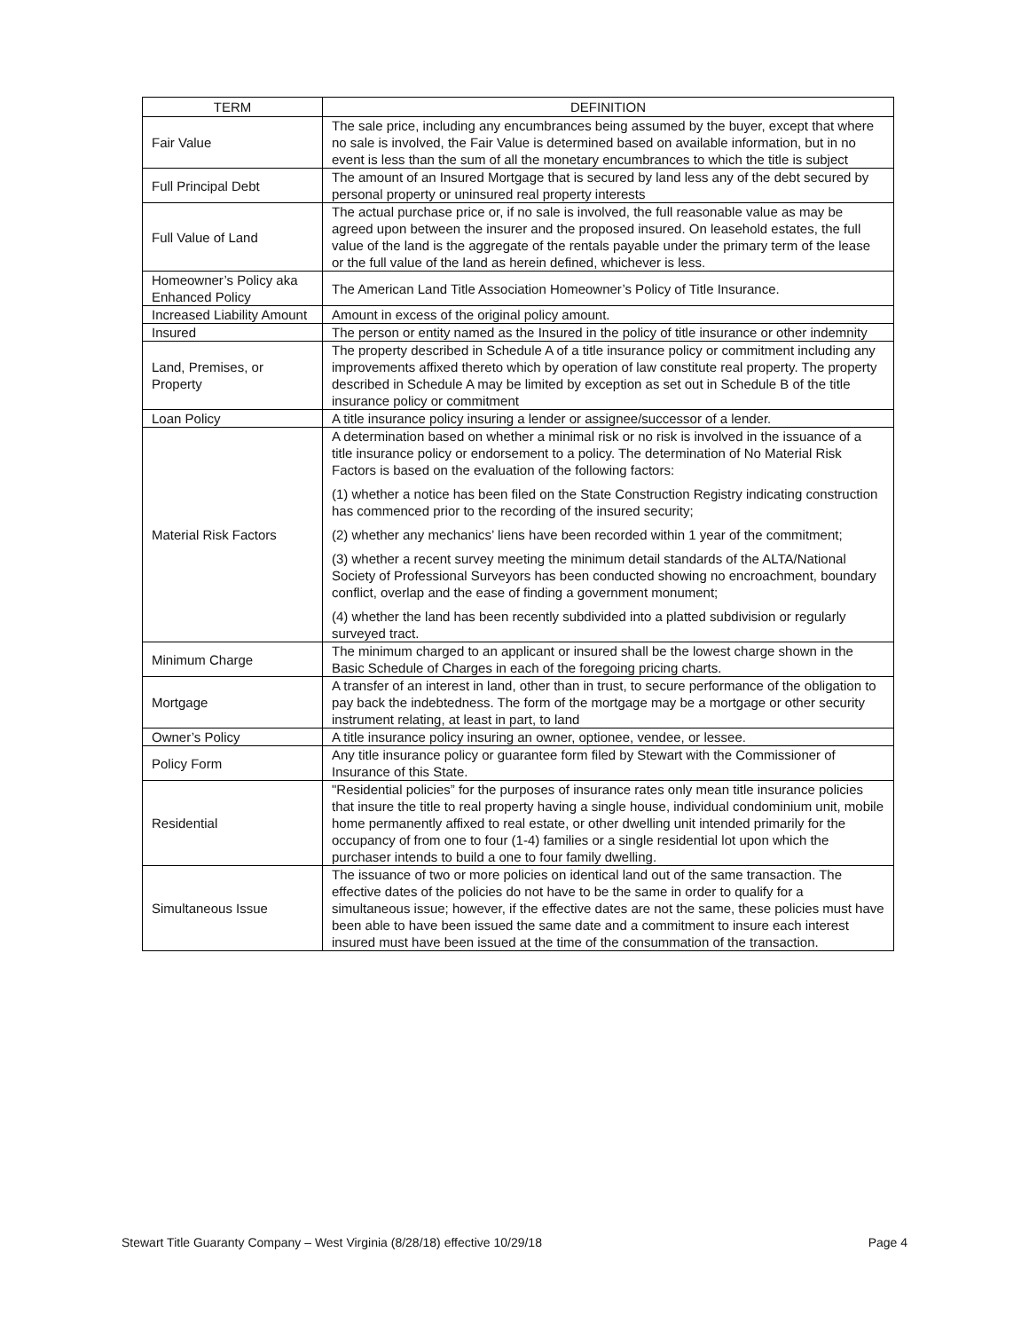| TERM | DEFINITION |
| --- | --- |
| Fair Value | The sale price, including any encumbrances being assumed by the buyer, except that where no sale is involved, the Fair Value is determined based on available information, but in no event is less than the sum of all the monetary encumbrances to which the title is subject |
| Full Principal Debt | The amount of an Insured Mortgage that is secured by land less any of the debt secured by personal property or uninsured real property interests |
| Full Value of Land | The actual purchase price or, if no sale is involved, the full reasonable value as may be agreed upon between the insurer and the proposed insured. On leasehold estates, the full value of the land is the aggregate of the rentals payable under the primary term of the lease or the full value of the land as herein defined, whichever is less. |
| Homeowner’s Policy aka Enhanced Policy | The American Land Title Association Homeowner’s Policy of Title Insurance. |
| Increased Liability Amount | Amount in excess of the original policy amount. |
| Insured | The person or entity named as the Insured in the policy of title insurance or other indemnity |
| Land, Premises, or Property | The property described in Schedule A of a title insurance policy or commitment including any improvements affixed thereto which by operation of law constitute real property. The property described in Schedule A may be limited by exception as set out in Schedule B of the title insurance policy or commitment |
| Loan Policy | A title insurance policy insuring a lender or assignee/successor of a lender. |
| Material Risk Factors | A determination based on whether a minimal risk or no risk is involved in the issuance of a title insurance policy or endorsement to a policy. The determination of No Material Risk Factors is based on the evaluation of the following factors: (1) whether a notice has been filed on the State Construction Registry indicating construction has commenced prior to the recording of the insured security; (2) whether any mechanics’ liens have been recorded within 1 year of the commitment; (3) whether a recent survey meeting the minimum detail standards of the ALTA/National Society of Professional Surveyors has been conducted showing no encroachment, boundary conflict, overlap and the ease of finding a government monument; (4) whether the land has been recently subdivided into a platted subdivision or regularly surveyed tract. |
| Minimum Charge | The minimum charged to an applicant or insured shall be the lowest charge shown in the Basic Schedule of Charges in each of the foregoing pricing charts. |
| Mortgage | A transfer of an interest in land, other than in trust, to secure performance of the obligation to pay back the indebtedness. The form of the mortgage may be a mortgage or other security instrument relating, at least in part, to land |
| Owner’s Policy | A title insurance policy insuring an owner, optionee, vendee, or lessee. |
| Policy Form | Any title insurance policy or guarantee form filed by Stewart with the Commissioner of Insurance of this State. |
| Residential | "Residential policies” for the purposes of insurance rates only mean title insurance policies that insure the title to real property having a single house, individual condominium unit, mobile home permanently affixed to real estate, or other dwelling unit intended primarily for the occupancy of from one to four (1-4) families or a single residential lot upon which the purchaser intends to build a one to four family dwelling. |
| Simultaneous Issue | The issuance of two or more policies on identical land out of the same transaction. The effective dates of the policies do not have to be the same in order to qualify for a simultaneous issue; however, if the effective dates are not the same, these policies must have been able to have been issued the same date and a commitment to insure each interest insured must have been issued at the time of the consummation of the transaction. |
Stewart Title Guaranty Company – West Virginia (8/28/18) effective 10/29/18 Page 4